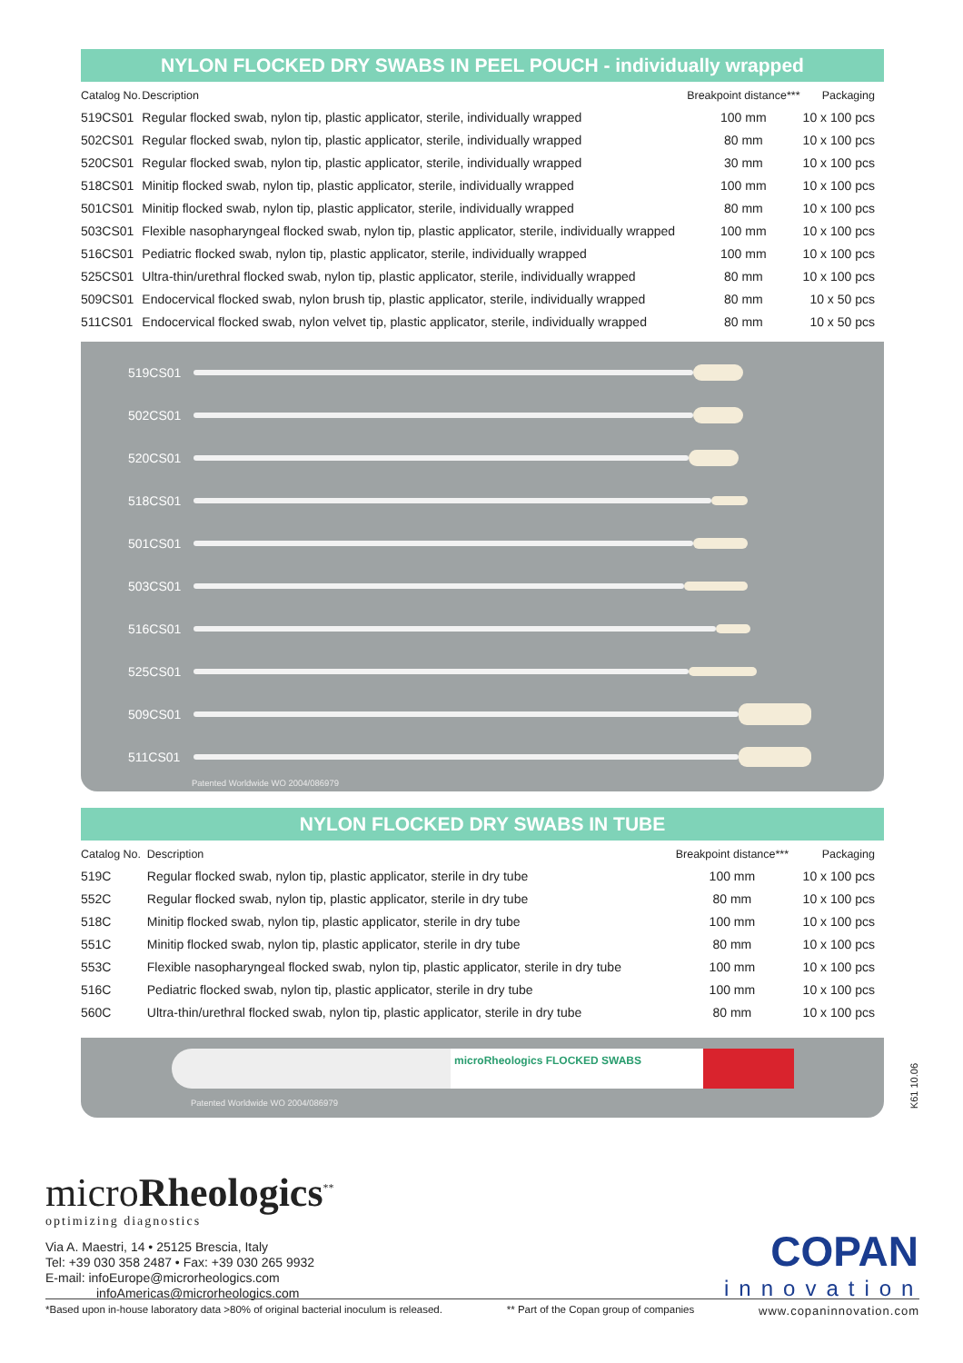NYLON FLOCKED DRY SWABS IN PEEL POUCH - individually wrapped
| Catalog No. | Description | Breakpoint distance*** | Packaging |
| --- | --- | --- | --- |
| 519CS01 | Regular flocked swab, nylon tip, plastic applicator, sterile, individually wrapped | 100 mm | 10 x 100 pcs |
| 502CS01 | Regular flocked swab, nylon tip, plastic applicator, sterile, individually wrapped | 80 mm | 10 x 100 pcs |
| 520CS01 | Regular flocked swab, nylon tip, plastic applicator, sterile, individually wrapped | 30 mm | 10 x 100 pcs |
| 518CS01 | Minitip flocked swab, nylon tip, plastic applicator, sterile, individually wrapped | 100 mm | 10 x 100 pcs |
| 501CS01 | Minitip flocked swab, nylon tip, plastic applicator, sterile, individually wrapped | 80 mm | 10 x 100 pcs |
| 503CS01 | Flexible nasopharyngeal flocked swab, nylon tip, plastic applicator, sterile, individually wrapped | 100 mm | 10 x 100 pcs |
| 516CS01 | Pediatric flocked swab, nylon tip, plastic applicator, sterile, individually wrapped | 100 mm | 10 x 100 pcs |
| 525CS01 | Ultra-thin/urethral flocked swab, nylon tip, plastic applicator, sterile, individually wrapped | 80 mm | 10 x 100 pcs |
| 509CS01 | Endocervical flocked swab, nylon brush tip, plastic applicator, sterile, individually wrapped | 80 mm | 10 x 50 pcs |
| 511CS01 | Endocervical flocked swab, nylon velvet tip, plastic applicator, sterile, individually wrapped | 80 mm | 10 x 50 pcs |
519CS01
502CS01
520CS01
518CS01
501CS01
503CS01
516CS01
525CS01
509CS01
511CS01
Patented Worldwide WO 2004/086979
NYLON FLOCKED DRY SWABS IN TUBE
| Catalog No. | Description | Breakpoint distance*** | Packaging |
| --- | --- | --- | --- |
| 519C | Regular flocked swab, nylon tip, plastic applicator, sterile in dry tube | 100 mm | 10 x 100 pcs |
| 552C | Regular flocked swab, nylon tip, plastic applicator, sterile in dry tube | 80 mm | 10 x 100 pcs |
| 518C | Minitip flocked swab, nylon tip, plastic applicator, sterile in dry tube | 100 mm | 10 x 100 pcs |
| 551C | Minitip flocked swab, nylon tip, plastic applicator, sterile in dry tube | 80 mm | 10 x 100 pcs |
| 553C | Flexible nasopharyngeal flocked swab, nylon tip, plastic applicator, sterile in dry tube | 100 mm | 10 x 100 pcs |
| 516C | Pediatric flocked swab, nylon tip, plastic applicator, sterile in dry tube | 100 mm | 10 x 100 pcs |
| 560C | Ultra-thin/urethral flocked swab, nylon tip, plastic applicator, sterile in dry tube | 80 mm | 10 x 100 pcs |
microRheologics FLOCKED SWABS
Patented Worldwide WO 2004/086979
K61 10.06
microRheologics<sup>**</sup>
optimizing diagnostics
Via A. Maestri, 14 • 25125 Brescia, Italy
Tel: +39 030 358 2487 • Fax: +39 030 265 9932
E-mail: infoEurope@microrheologics.com
infoAmericas@microrheologics.com
COPAN
innovation
*Based upon in-house laboratory data >80% of original bacterial inoculum is released. ** Part of the Copan group of companies www.copaninnovation.com